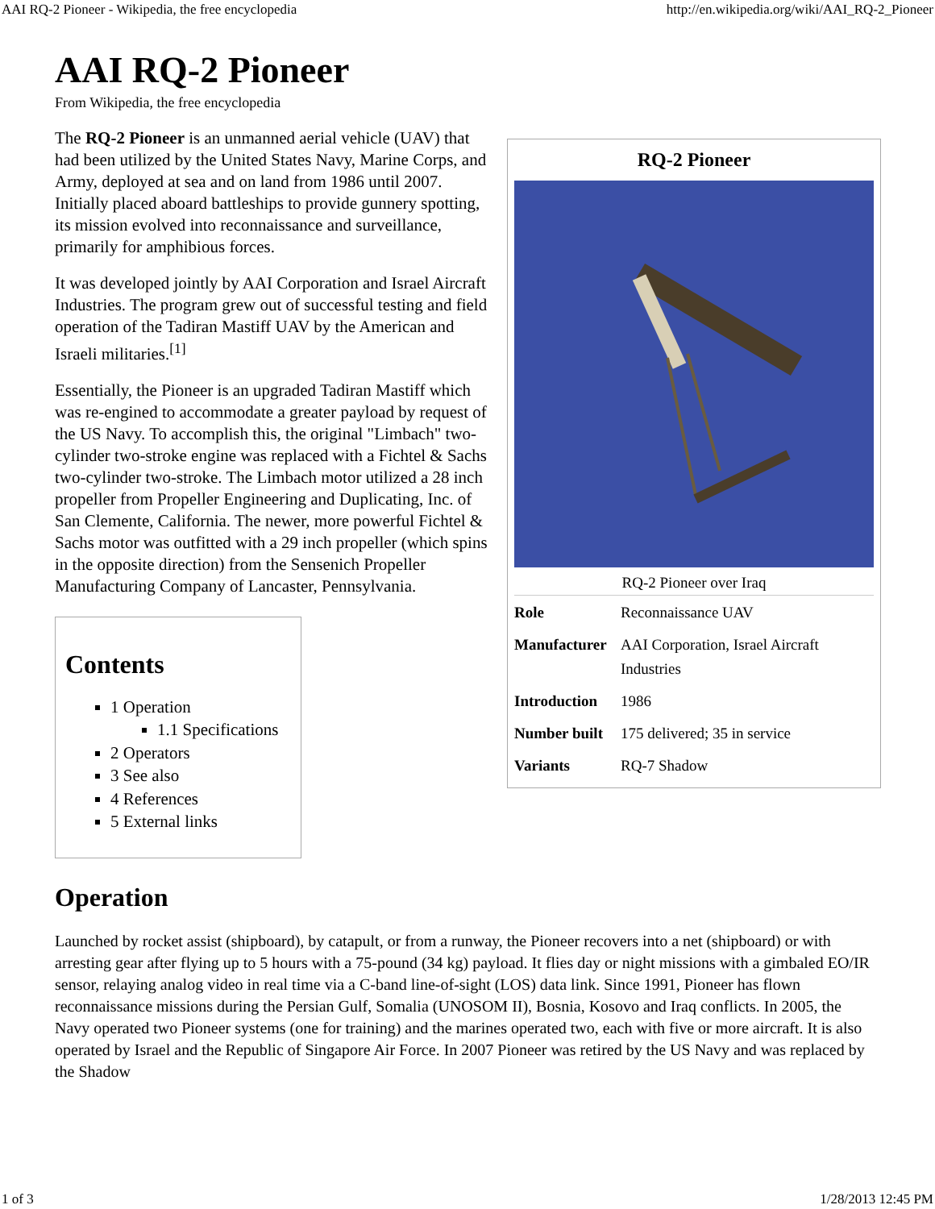AAI RQ-2 Pioneer - Wikipedia, the free encyclopedia http://en.wikipedia.org/wiki/AAI_RQ-2_Pioneer
AAI RQ-2 Pioneer
From Wikipedia, the free encyclopedia
RQ-2 Pioneer
RQ-2 Pioneer over Iraq
| Role | Reconnaissance UAV |
| Manufacturer | AAI Corporation, Israel Aircraft Industries |
| Introduction | 1986 |
| Number built | 175 delivered; 35 in service |
| Variants | RQ-7 Shadow |
The RQ-2 Pioneer is an unmanned aerial vehicle (UAV) that had been utilized by the United States Navy, Marine Corps, and Army, deployed at sea and on land from 1986 until 2007. Initially placed aboard battleships to provide gunnery spotting, its mission evolved into reconnaissance and surveillance, primarily for amphibious forces.
It was developed jointly by AAI Corporation and Israel Aircraft Industries. The program grew out of successful testing and field operation of the Tadiran Mastiff UAV by the American and Israeli militaries.<sup>[1]</sup>
Essentially, the Pioneer is an upgraded Tadiran Mastiff which was re-engined to accommodate a greater payload by request of the US Navy. To accomplish this, the original "Limbach" two-cylinder two-stroke engine was replaced with a Fichtel & Sachs two-cylinder two-stroke. The Limbach motor utilized a 28 inch propeller from Propeller Engineering and Duplicating, Inc. of San Clemente, California. The newer, more powerful Fichtel & Sachs motor was outfitted with a 29 inch propeller (which spins in the opposite direction) from the Sensenich Propeller Manufacturing Company of Lancaster, Pennsylvania.
Contents
1 Operation
1.1 Specifications
2 Operators
3 See also
4 References
5 External links
Operation
Launched by rocket assist (shipboard), by catapult, or from a runway, the Pioneer recovers into a net (shipboard) or with arresting gear after flying up to 5 hours with a 75-pound (34 kg) payload. It flies day or night missions with a gimbaled EO/IR sensor, relaying analog video in real time via a C-band line-of-sight (LOS) data link. Since 1991, Pioneer has flown reconnaissance missions during the Persian Gulf, Somalia (UNOSOM II), Bosnia, Kosovo and Iraq conflicts. In 2005, the Navy operated two Pioneer systems (one for training) and the marines operated two, each with five or more aircraft. It is also operated by Israel and the Republic of Singapore Air Force. In 2007 Pioneer was retired by the US Navy and was replaced by the Shadow
1 of 3 1/28/2013 12:45 PM